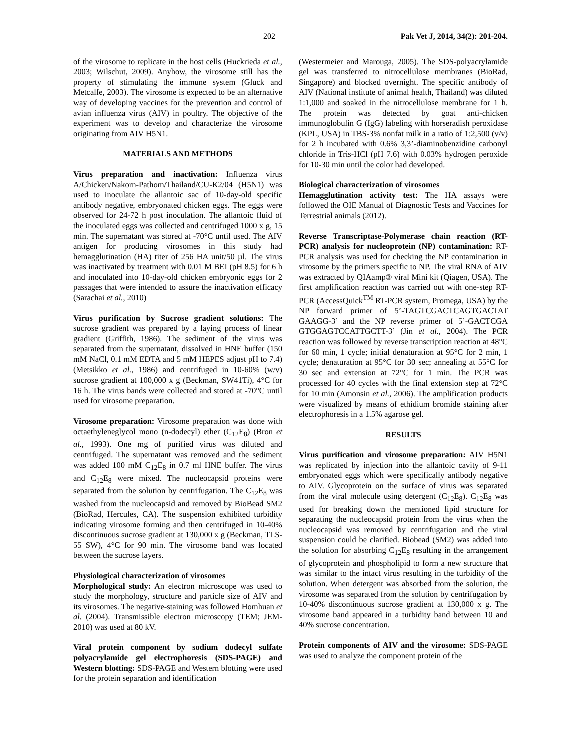202 Pak Vet J, 2014, 34(2): 201-204.
of the virosome to replicate in the host cells (Huckrieda et al., 2003; Wilschut, 2009). Anyhow, the virosome still has the property of stimulating the immune system (Gluck and Metcalfe, 2003). The virosome is expected to be an alternative way of developing vaccines for the prevention and control of avian influenza virus (AIV) in poultry. The objective of the experiment was to develop and characterize the virosome originating from AIV H5N1.
MATERIALS AND METHODS
Virus preparation and inactivation: Influenza virus A/Chicken/Nakorn-Pathom/Thailand/CU-K2/04 (H5N1) was used to inoculate the allantoic sac of 10-day-old specific antibody negative, embryonated chicken eggs. The eggs were observed for 24-72 h post inoculation. The allantoic fluid of the inoculated eggs was collected and centrifuged 1000 x g, 15 min. The supernatant was stored at -70°C until used. The AIV antigen for producing virosomes in this study had hemagglutination (HA) titer of 256 HA unit/50 µl. The virus was inactivated by treatment with 0.01 M BEI (pH 8.5) for 6 h and inoculated into 10-day-old chicken embryonic eggs for 2 passages that were intended to assure the inactivation efficacy (Sarachai et al., 2010)
Virus purification by Sucrose gradient solutions: The sucrose gradient was prepared by a laying process of linear gradient (Griffith, 1986). The sediment of the virus was separated from the supernatant, dissolved in HNE buffer (150 mM NaCl, 0.1 mM EDTA and 5 mM HEPES adjust pH to 7.4) (Metsikko et al., 1986) and centrifuged in 10-60% (w/v) sucrose gradient at 100,000 x g (Beckman, SW41Ti), 4°C for 16 h. The virus bands were collected and stored at -70°C until used for virosome preparation.
Virosome preparation: Virosome preparation was done with octaethyleneglycol mono (n-dodecyl) ether (C<sub>12</sub>E<sub>8</sub>) (Bron et al., 1993). One mg of purified virus was diluted and centrifuged. The supernatant was removed and the sediment was added 100 mM C<sub>12</sub>E<sub>8</sub> in 0.7 ml HNE buffer. The virus and C<sub>12</sub>E<sub>8</sub> were mixed. The nucleocapsid proteins were separated from the solution by centrifugation. The C<sub>12</sub>E<sub>8</sub> was washed from the nucleocapsid and removed by BioBead SM2 (BioRad, Hercules, CA). The suspension exhibited turbidity indicating virosome forming and then centrifuged in 10-40% discontinuous sucrose gradient at 130,000 x g (Beckman, TLS-55 SW), 4°C for 90 min. The virosome band was located between the sucrose layers.
Physiological characterization of virosomes
Morphological study: An electron microscope was used to study the morphology, structure and particle size of AIV and its virosomes. The negative-staining was followed Homhuan et al. (2004). Transmissible electron microscopy (TEM; JEM-2010) was used at 80 kV.
Viral protein component by sodium dodecyl sulfate polyacrylamide gel electrophoresis (SDS-PAGE) and Western blotting: SDS-PAGE and Western blotting were used for the protein separation and identification
(Westermeier and Marouga, 2005). The SDS-polyacrylamide gel was transferred to nitrocellulose membranes (BioRad, Singapore) and blocked overnight. The specific antibody of AIV (National institute of animal health, Thailand) was diluted 1:1,000 and soaked in the nitrocellulose membrane for 1 h. The protein was detected by goat anti-chicken immunoglobulin G (IgG) labeling with horseradish peroxidase (KPL, USA) in TBS-3% nonfat milk in a ratio of 1:2,500 (v/v) for 2 h incubated with 0.6% 3,3’-diaminobenzidine carbonyl chloride in Tris-HCl (pH 7.6) with 0.03% hydrogen peroxide for 10-30 min until the color had developed.
Biological characterization of virosomes
Hemagglutination activity test: The HA assays were followed the OIE Manual of Diagnostic Tests and Vaccines for Terrestrial animals (2012).
Reverse Transcriptase-Polymerase chain reaction (RT-PCR) analysis for nucleoprotein (NP) contamination: RT-PCR analysis was used for checking the NP contamination in virosome by the primers specific to NP. The viral RNA of AIV was extracted by QIAamp® viral Mini kit (Qiagen, USA). The first amplification reaction was carried out with one-step RT-PCR (AccessQuick<sup>TM</sup> RT-PCR system, Promega, USA) by the NP forward primer of 5’-TAGTCGACTCAGTGACTAT GAAGG-3’ and the NP reverse primer of 5’-GACTCGA GTGGAGTCCATTGCTT-3’ (Jin et al., 2004). The PCR reaction was followed by reverse transcription reaction at 48°C for 60 min, 1 cycle; initial denaturation at 95°C for 2 min, 1 cycle; denaturation at 95°C for 30 sec; annealing at 55°C for 30 sec and extension at 72°C for 1 min. The PCR was processed for 40 cycles with the final extension step at 72°C for 10 min (Amonsin et al., 2006). The amplification products were visualized by means of ethidium bromide staining after electrophoresis in a 1.5% agarose gel.
RESULTS
Virus purification and virosome preparation: AIV H5N1 was replicated by injection into the allantoic cavity of 9-11 embryonated eggs which were specifically antibody negative to AIV. Glycoprotein on the surface of virus was separated from the viral molecule using detergent (C<sub>12</sub>E<sub>8</sub>). C<sub>12</sub>E<sub>8</sub> was used for breaking down the mentioned lipid structure for separating the nucleocapsid protein from the virus when the nucleocapsid was removed by centrifugation and the viral suspension could be clarified. Biobead (SM2) was added into the solution for absorbing C<sub>12</sub>E<sub>8</sub> resulting in the arrangement of glycoprotein and phospholipid to form a new structure that was similar to the intact virus resulting in the turbidity of the solution. When detergent was absorbed from the solution, the virosome was separated from the solution by centrifugation by 10-40% discontinuous sucrose gradient at 130,000 x g. The virosome band appeared in a turbidity band between 10 and 40% sucrose concentration.
Protein components of AIV and the virosome: SDS-PAGE was used to analyze the component protein of the